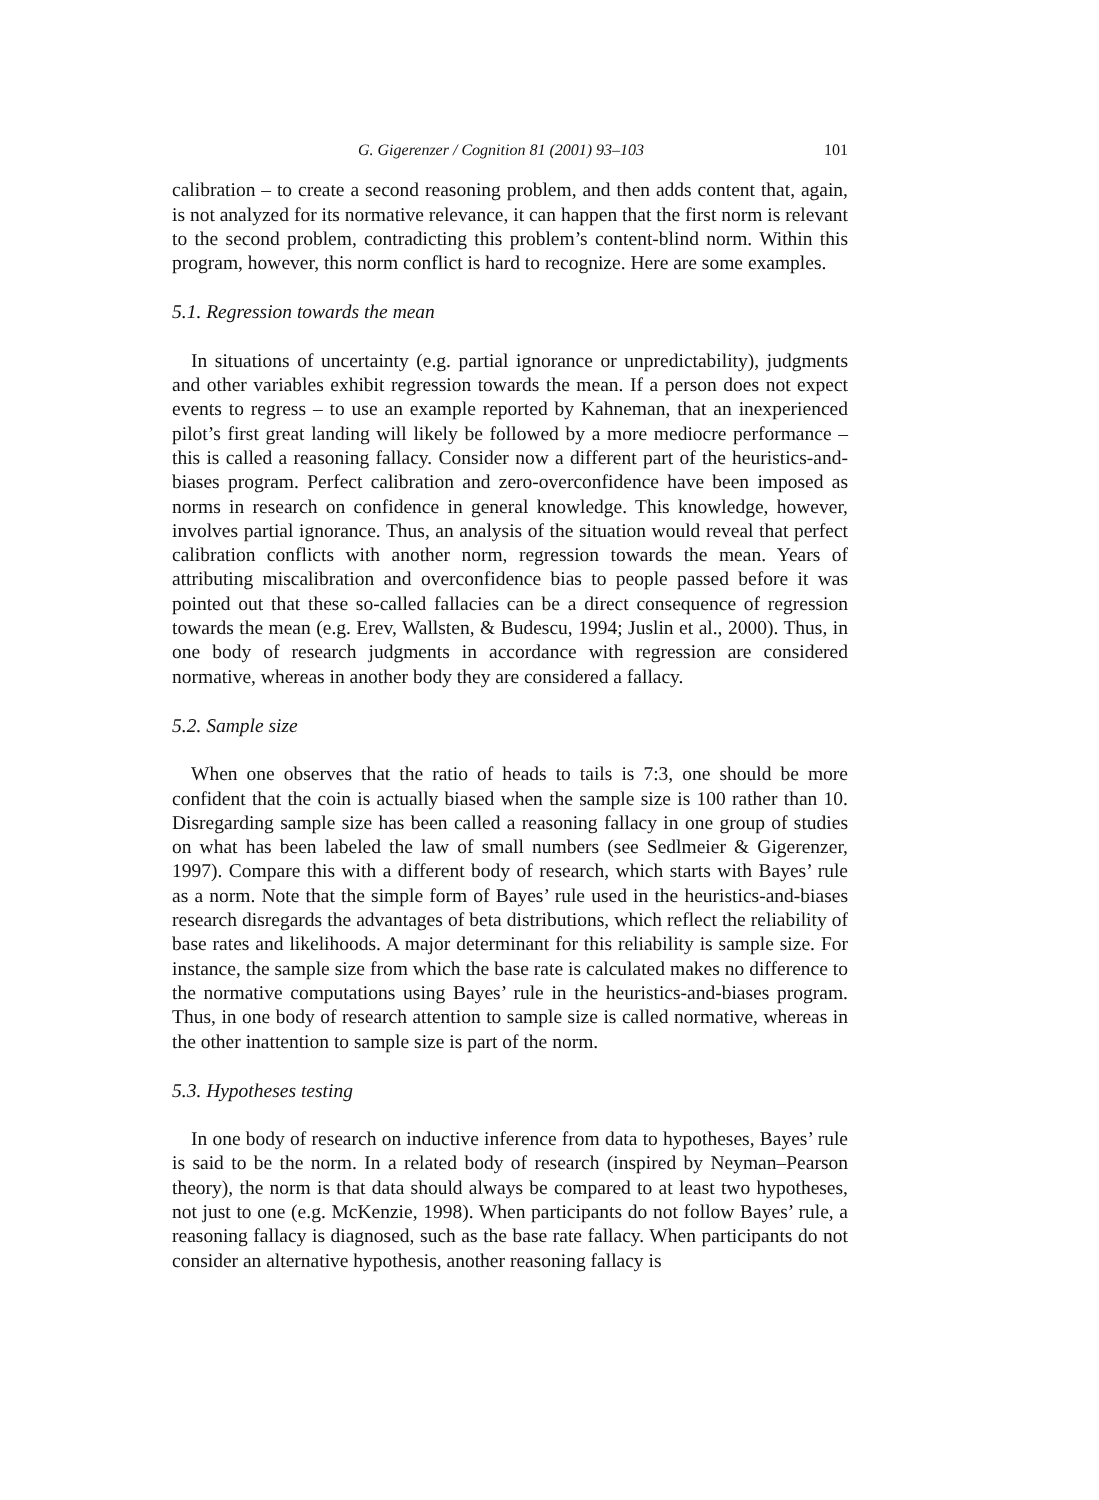G. Gigerenzer / Cognition 81 (2001) 93–103 101
calibration – to create a second reasoning problem, and then adds content that, again, is not analyzed for its normative relevance, it can happen that the first norm is relevant to the second problem, contradicting this problem’s content-blind norm. Within this program, however, this norm conflict is hard to recognize. Here are some examples.
5.1. Regression towards the mean
In situations of uncertainty (e.g. partial ignorance or unpredictability), judgments and other variables exhibit regression towards the mean. If a person does not expect events to regress – to use an example reported by Kahneman, that an inexperienced pilot’s first great landing will likely be followed by a more mediocre performance – this is called a reasoning fallacy. Consider now a different part of the heuristics-and-biases program. Perfect calibration and zero-overconfidence have been imposed as norms in research on confidence in general knowledge. This knowledge, however, involves partial ignorance. Thus, an analysis of the situation would reveal that perfect calibration conflicts with another norm, regression towards the mean. Years of attributing miscalibration and overconfidence bias to people passed before it was pointed out that these so-called fallacies can be a direct consequence of regression towards the mean (e.g. Erev, Wallsten, & Budescu, 1994; Juslin et al., 2000). Thus, in one body of research judgments in accordance with regression are considered normative, whereas in another body they are considered a fallacy.
5.2. Sample size
When one observes that the ratio of heads to tails is 7:3, one should be more confident that the coin is actually biased when the sample size is 100 rather than 10. Disregarding sample size has been called a reasoning fallacy in one group of studies on what has been labeled the law of small numbers (see Sedlmeier & Gigerenzer, 1997). Compare this with a different body of research, which starts with Bayes’ rule as a norm. Note that the simple form of Bayes’ rule used in the heuristics-and-biases research disregards the advantages of beta distributions, which reflect the reliability of base rates and likelihoods. A major determinant for this reliability is sample size. For instance, the sample size from which the base rate is calculated makes no difference to the normative computations using Bayes’ rule in the heuristics-and-biases program. Thus, in one body of research attention to sample size is called normative, whereas in the other inattention to sample size is part of the norm.
5.3. Hypotheses testing
In one body of research on inductive inference from data to hypotheses, Bayes’ rule is said to be the norm. In a related body of research (inspired by Neyman–Pearson theory), the norm is that data should always be compared to at least two hypotheses, not just to one (e.g. McKenzie, 1998). When participants do not follow Bayes’ rule, a reasoning fallacy is diagnosed, such as the base rate fallacy. When participants do not consider an alternative hypothesis, another reasoning fallacy is